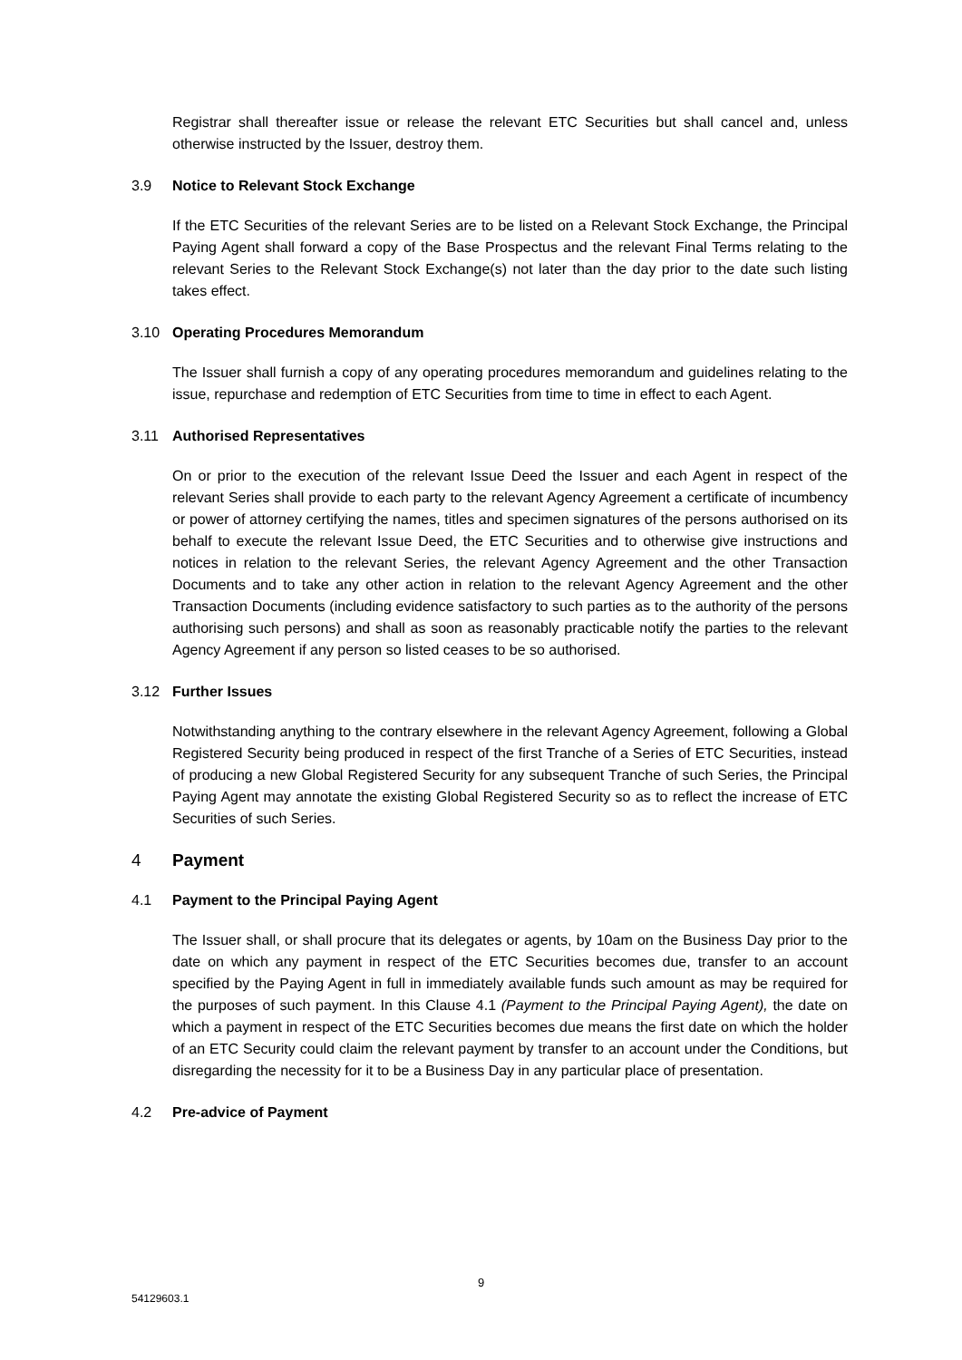Registrar shall thereafter issue or release the relevant ETC Securities but shall cancel and, unless otherwise instructed by the Issuer, destroy them.
3.9 Notice to Relevant Stock Exchange
If the ETC Securities of the relevant Series are to be listed on a Relevant Stock Exchange, the Principal Paying Agent shall forward a copy of the Base Prospectus and the relevant Final Terms relating to the relevant Series to the Relevant Stock Exchange(s) not later than the day prior to the date such listing takes effect.
3.10 Operating Procedures Memorandum
The Issuer shall furnish a copy of any operating procedures memorandum and guidelines relating to the issue, repurchase and redemption of ETC Securities from time to time in effect to each Agent.
3.11 Authorised Representatives
On or prior to the execution of the relevant Issue Deed the Issuer and each Agent in respect of the relevant Series shall provide to each party to the relevant Agency Agreement a certificate of incumbency or power of attorney certifying the names, titles and specimen signatures of the persons authorised on its behalf to execute the relevant Issue Deed, the ETC Securities and to otherwise give instructions and notices in relation to the relevant Series, the relevant Agency Agreement and the other Transaction Documents and to take any other action in relation to the relevant Agency Agreement and the other Transaction Documents (including evidence satisfactory to such parties as to the authority of the persons authorising such persons) and shall as soon as reasonably practicable notify the parties to the relevant Agency Agreement if any person so listed ceases to be so authorised.
3.12 Further Issues
Notwithstanding anything to the contrary elsewhere in the relevant Agency Agreement, following a Global Registered Security being produced in respect of the first Tranche of a Series of ETC Securities, instead of producing a new Global Registered Security for any subsequent Tranche of such Series, the Principal Paying Agent may annotate the existing Global Registered Security so as to reflect the increase of ETC Securities of such Series.
4 Payment
4.1 Payment to the Principal Paying Agent
The Issuer shall, or shall procure that its delegates or agents, by 10am on the Business Day prior to the date on which any payment in respect of the ETC Securities becomes due, transfer to an account specified by the Paying Agent in full in immediately available funds such amount as may be required for the purposes of such payment. In this Clause 4.1 (Payment to the Principal Paying Agent), the date on which a payment in respect of the ETC Securities becomes due means the first date on which the holder of an ETC Security could claim the relevant payment by transfer to an account under the Conditions, but disregarding the necessity for it to be a Business Day in any particular place of presentation.
4.2 Pre-advice of Payment
9
54129603.1